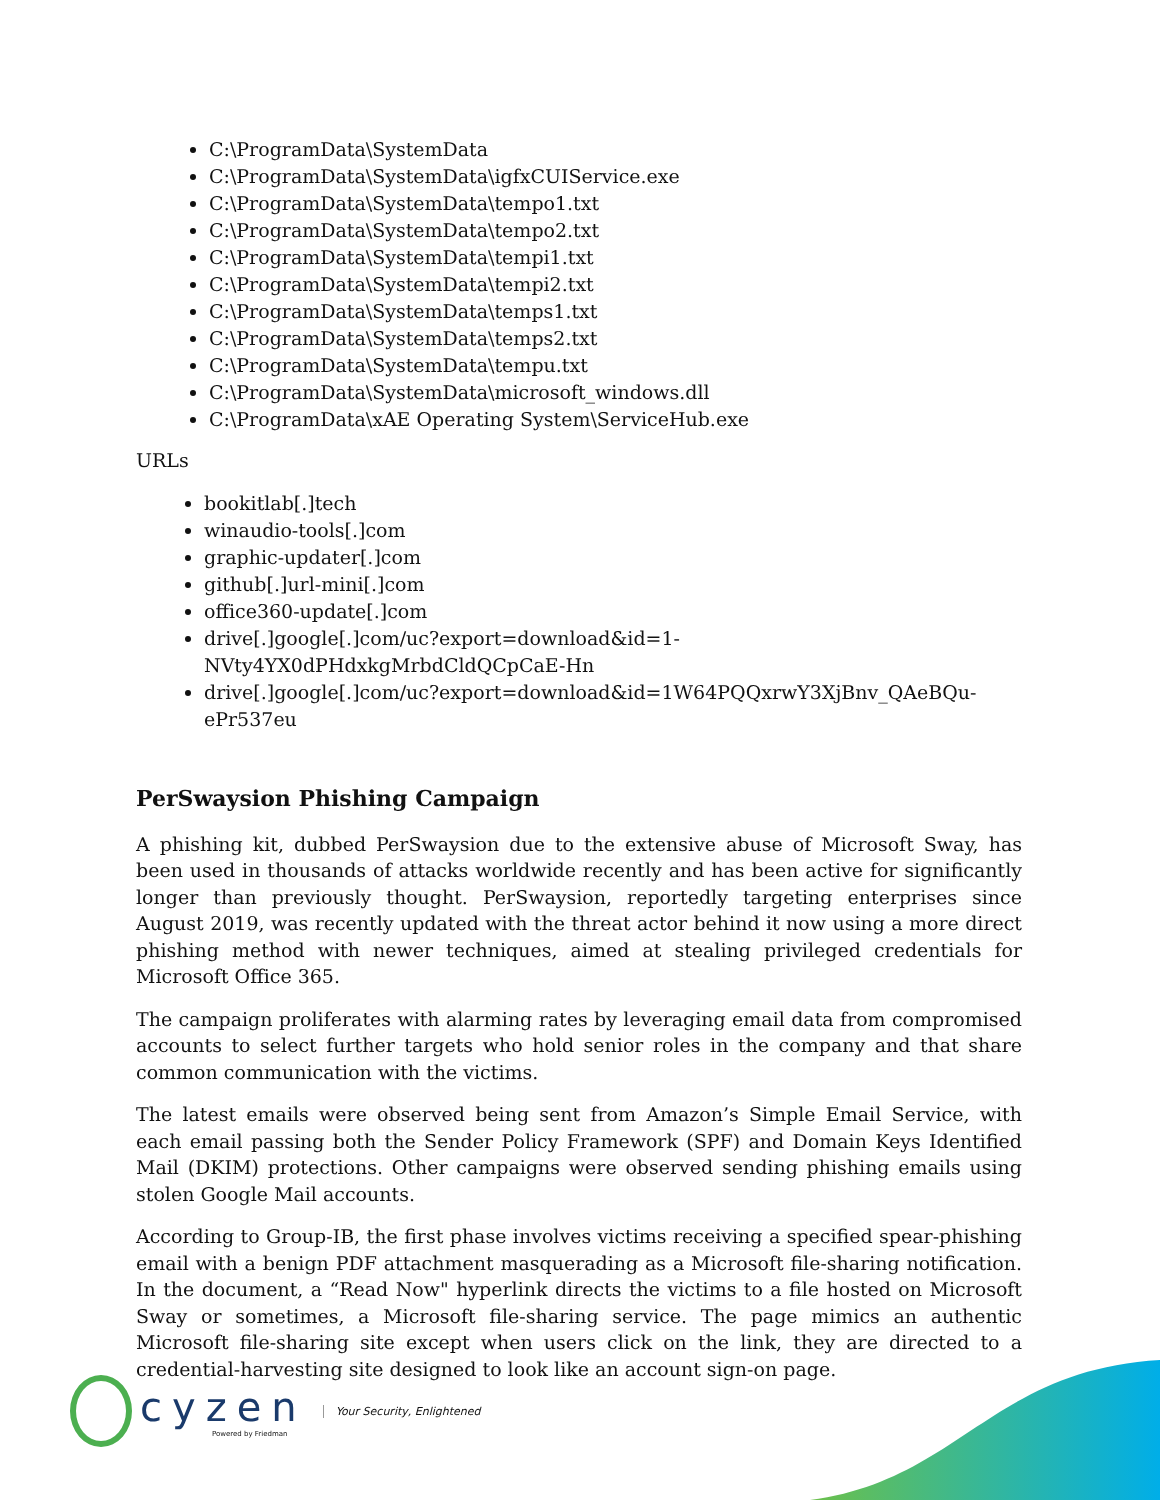C:\ProgramData\SystemData
C:\ProgramData\SystemData\igfxCUIService.exe
C:\ProgramData\SystemData\tempo1.txt
C:\ProgramData\SystemData\tempo2.txt
C:\ProgramData\SystemData\tempi1.txt
C:\ProgramData\SystemData\tempi2.txt
C:\ProgramData\SystemData\temps1.txt
C:\ProgramData\SystemData\temps2.txt
C:\ProgramData\SystemData\tempu.txt
C:\ProgramData\SystemData\microsoft_windows.dll
C:\ProgramData\xAE Operating System\ServiceHub.exe
URLs
bookitlab[.]tech
winaudio-tools[.]com
graphic-updater[.]com
github[.]url-mini[.]com
office360-update[.]com
drive[.]google[.]com/uc?export=download&id=1-NVty4YX0dPHdxkgMrbdCldQCpCaE-Hn
drive[.]google[.]com/uc?export=download&id=1W64PQQxrwY3XjBnv_QAeBQu-ePr537eu
PerSwaysion Phishing Campaign
A phishing kit, dubbed PerSwaysion due to the extensive abuse of Microsoft Sway, has been used in thousands of attacks worldwide recently and has been active for significantly longer than previously thought. PerSwaysion, reportedly targeting enterprises since August 2019, was recently updated with the threat actor behind it now using a more direct phishing method with newer techniques, aimed at stealing privileged credentials for Microsoft Office 365.
The campaign proliferates with alarming rates by leveraging email data from compromised accounts to select further targets who hold senior roles in the company and that share common communication with the victims.
The latest emails were observed being sent from Amazon’s Simple Email Service, with each email passing both the Sender Policy Framework (SPF) and Domain Keys Identified Mail (DKIM) protections. Other campaigns were observed sending phishing emails using stolen Google Mail accounts.
According to Group-IB, the first phase involves victims receiving a specified spear-phishing email with a benign PDF attachment masquerading as a Microsoft file-sharing notification. In the document, a “Read Now" hyperlink directs the victims to a file hosted on Microsoft Sway or sometimes, a Microsoft file-sharing service. The page mimics an authentic Microsoft file-sharing site except when users click on the link, they are directed to a credential-harvesting site designed to look like an account sign-on page.
cyzen
Powered by Friedman
Your Security, Enlightened